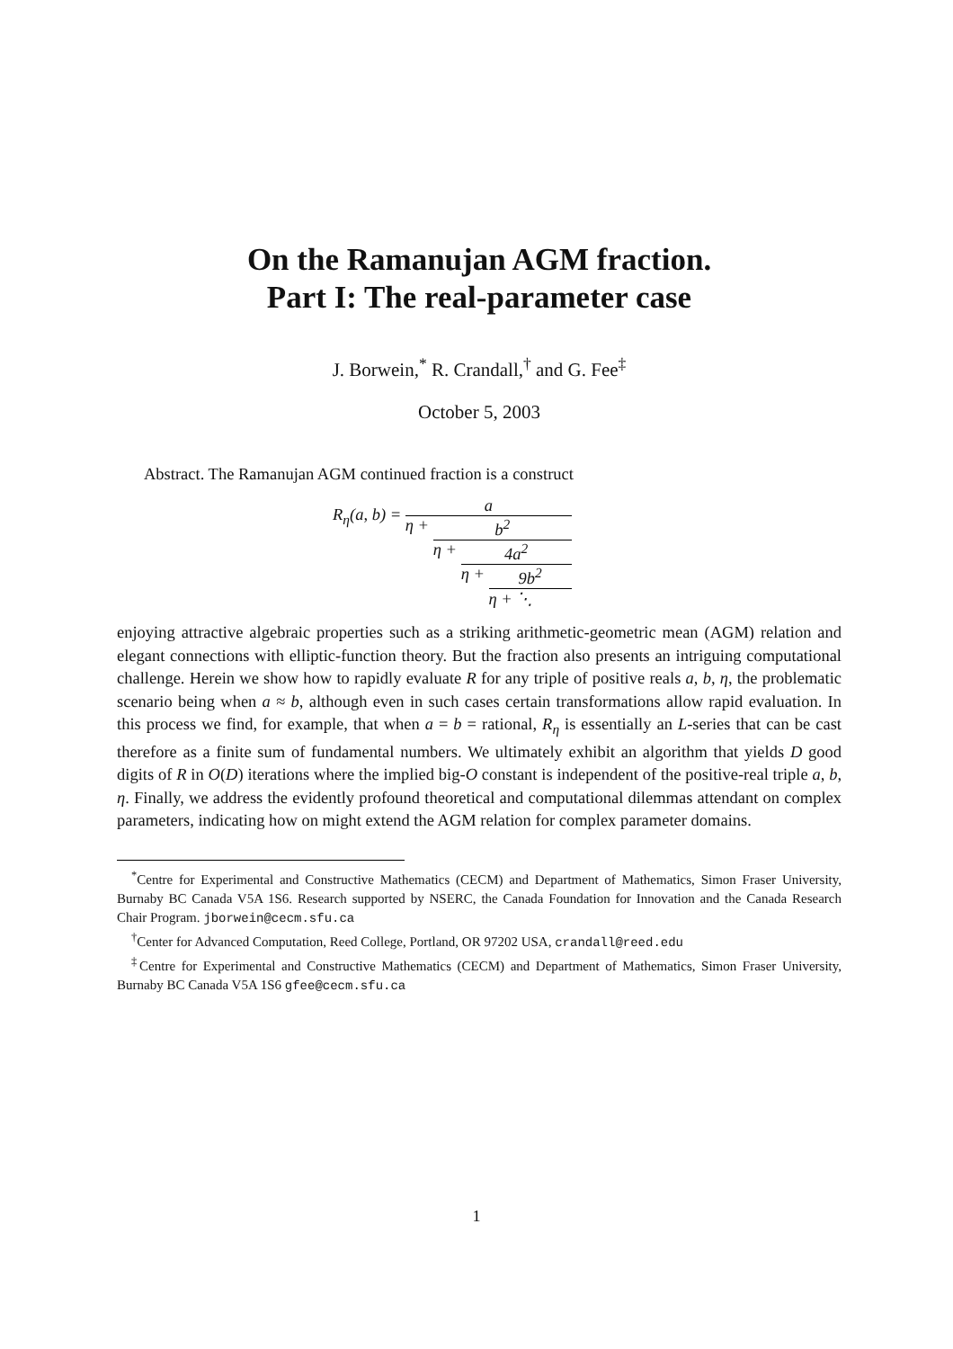On the Ramanujan AGM fraction.
Part I: The real-parameter case
J. Borwein,<sup>*</sup> R. Crandall,<sup>†</sup> and G. Fee<sup>‡</sup>
October 5, 2003
Abstract. The Ramanujan AGM continued fraction is a construct
R<sub>η</sub>(a, b) =
a
η + b<sup>2</sup>
η + 4a<sup>2</sup>
η + 9b<sup>2</sup>
η + ⋱
enjoying attractive algebraic properties such as a striking arithmetic-geometric mean (AGM) relation and elegant connections with elliptic-function theory. But the fraction also presents an intriguing computational challenge. Herein we show how to rapidly evaluate R for any triple of positive reals a, b, η, the problematic scenario being when a ≈ b, although even in such cases certain transformations allow rapid evaluation. In this process we find, for example, that when a = b = rational, R<sub>η</sub> is essentially an L-series that can be cast therefore as a finite sum of fundamental numbers. We ultimately exhibit an algorithm that yields D good digits of R in O(D) iterations where the implied big-O constant is independent of the positive-real triple a, b, η. Finally, we address the evidently profound theoretical and computational dilemmas attendant on complex parameters, indicating how on might extend the AGM relation for complex parameter domains.
<sup>*</sup> Centre for Experimental and Constructive Mathematics (CECM) and Department of Mathematics, Simon Fraser University, Burnaby BC Canada V5A 1S6. Research supported by NSERC, the Canada Foundation for Innovation and the Canada Research Chair Program. jborwein@cecm.sfu.ca
<sup>†</sup> Center for Advanced Computation, Reed College, Portland, OR 97202 USA, crandall@reed.edu
<sup>‡</sup> Centre for Experimental and Constructive Mathematics (CECM) and Department of Mathematics, Simon Fraser University, Burnaby BC Canada V5A 1S6 gfee@cecm.sfu.ca
1